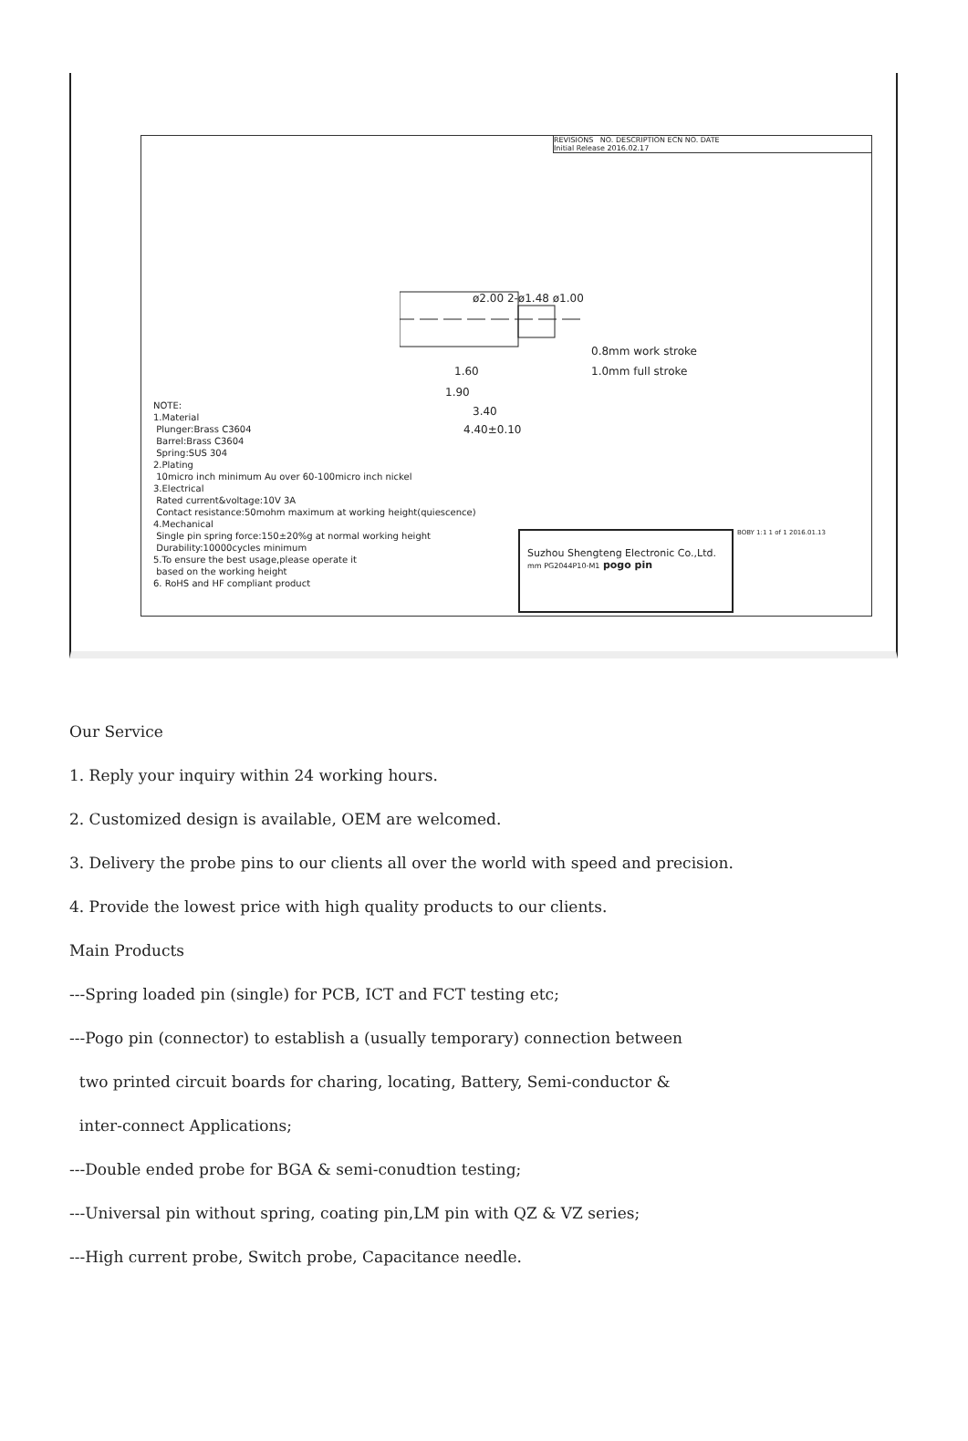REVISIONS NO. DESCRIPTION ECN NO. DATE
Initial Release 2016.02.17
1.60
1.90
3.40
4.40±0.10
0.8mm work stroke
1.0mm full stroke
ø2.00 2-ø1.48 ø1.00
NOTE:
1.Material
Plunger:Brass C3604
Barrel:Brass C3604
Spring:SUS 304
2.Plating
10micro inch minimum Au over 60-100micro inch nickel
3.Electrical
Rated current&voltage:10V 3A
Contact resistance:50mohm maximum at working height(quiescence)
4.Mechanical
Single pin spring force:150±20%g at normal working height
Durability:10000cycles minimum
5.To ensure the best usage,please operate it
based on the working height
6. RoHS and HF compliant product
Suzhou Shengteng Electronic Co.,Ltd.
mm PG2044P10-M1 pogo pin
BOBY 1:1 1 of 1 2016.01.13
Our Service
1. Reply your inquiry within 24 working hours.
2. Customized design is available, OEM are welcomed.
3. Delivery the probe pins to our clients all over the world with speed and precision.
4. Provide the lowest price with high quality products to our clients.
Main Products
---Spring loaded pin (single) for PCB, ICT and FCT testing etc;
---Pogo pin (connector) to establish a (usually temporary) connection between
two printed circuit boards for charing, locating, Battery, Semi-conductor &
inter-connect Applications;
---Double ended probe for BGA & semi-conudtion testing;
---Universal pin without spring, coating pin,LM pin with QZ & VZ series;
---High current probe, Switch probe, Capacitance needle.